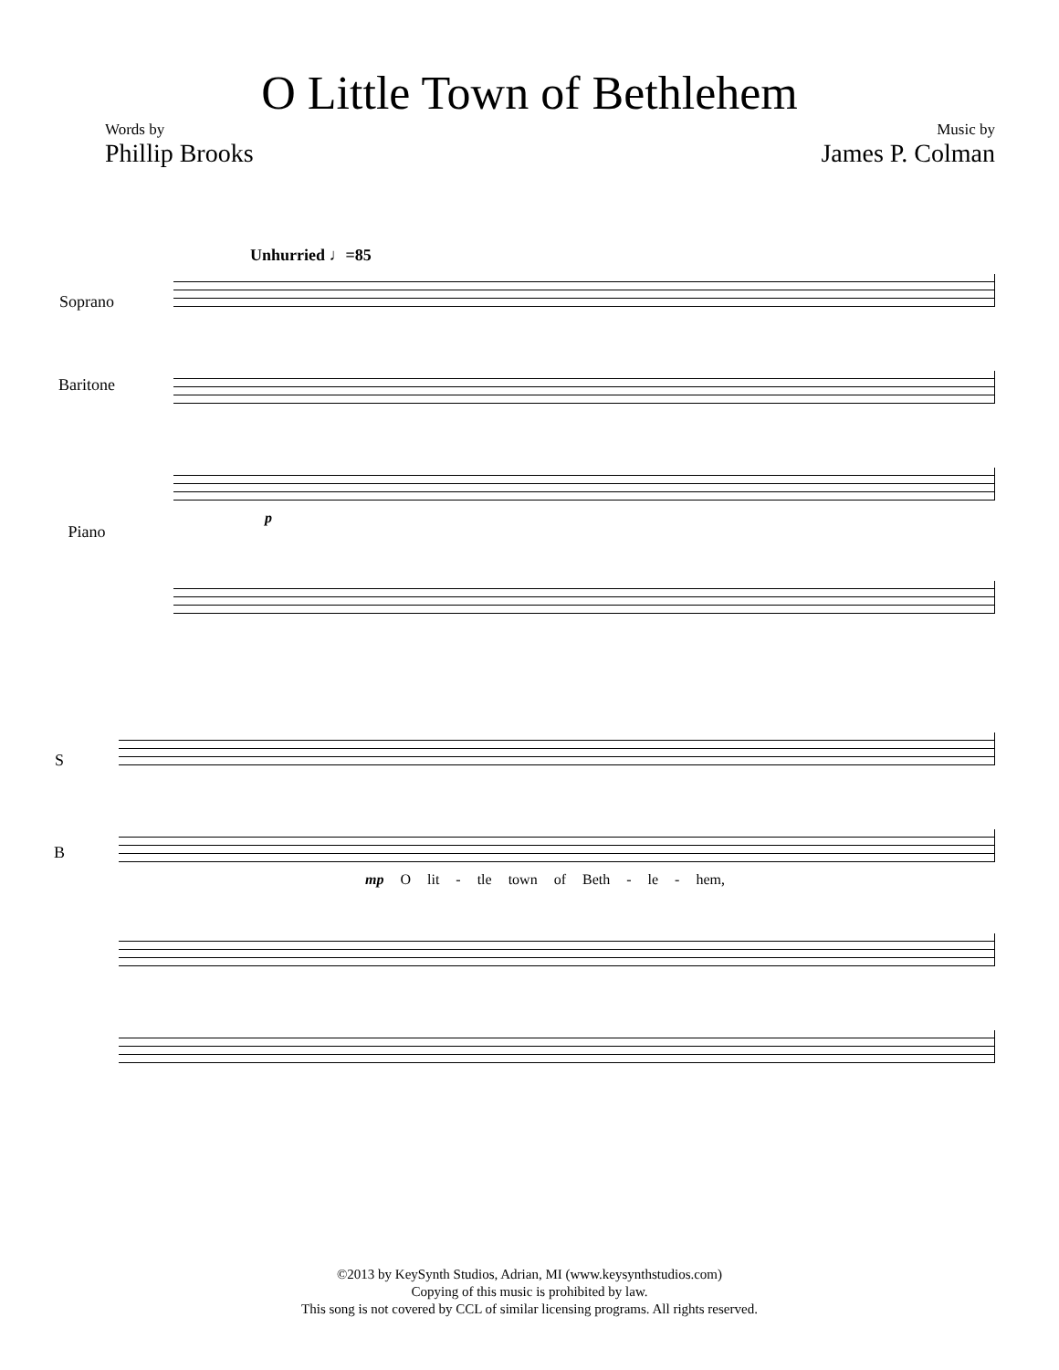O Little Town of Bethlehem
Words by
Phillip Brooks
Music by
James P. Colman
Unhurried ♩=85
Soprano
Baritone
Piano
p
S
B
mp O lit - tle town of Beth - le - hem,
©2013 by KeySynth Studios, Adrian, MI (www.keysynthstudios.com)
Copying of this music is prohibited by law.
This song is not covered by CCL of similar licensing programs. All rights reserved.